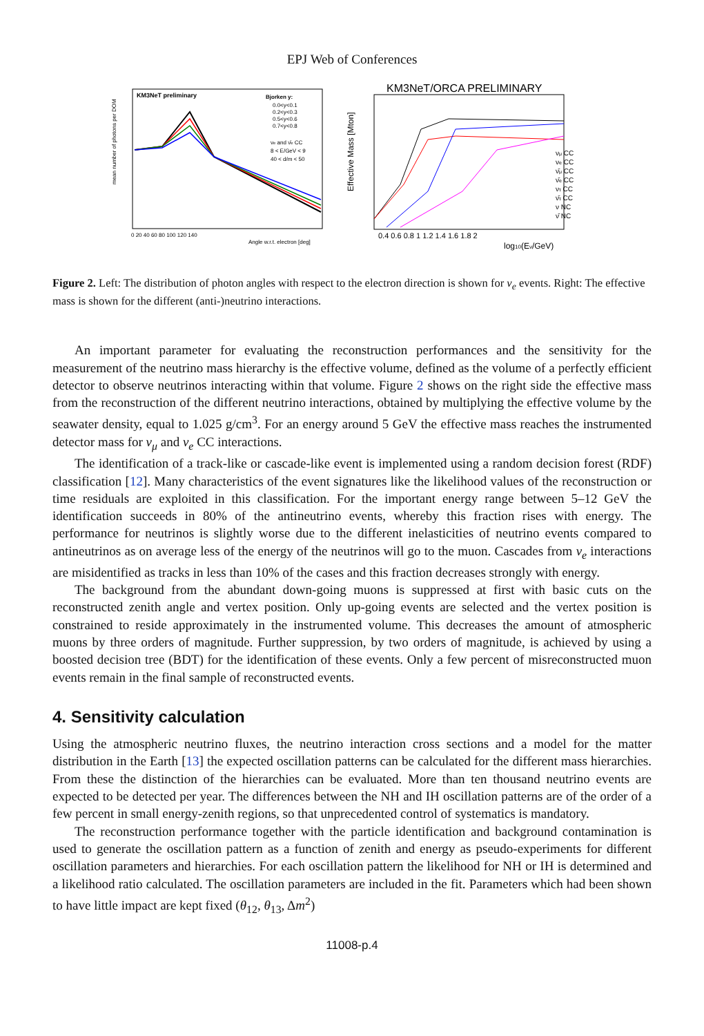EPJ Web of Conferences
KM3NeT preliminary
Bjorken y:
0.0<y<0.1
0.2<y<0.3
0.5<y<0.6
0.7<y<0.8
νe and ν̄e CC
8 < E/GeV < 9
40 < d/m < 50
mean number of photons per DOM
0 20 40 60 80 100 120 140
Angle w.r.t. electron [deg]
KM3NeT/ORCA PRELIMINARY
Effective Mass [Mton]
νμ CC
νe CC
ν̄μ CC
ν̄e CC
ντ CC
ν̄τ CC
ν NC
ν̄ NC
0.4 0.6 0.8 1 1.2 1.4 1.6 1.8 2
log10(Eν/GeV)
Figure 2. Left: The distribution of photon angles with respect to the electron direction is shown for ν<sub>e</sub> events. Right: The effective mass is shown for the different (anti-)neutrino interactions.
An important parameter for evaluating the reconstruction performances and the sensitivity for the measurement of the neutrino mass hierarchy is the effective volume, defined as the volume of a perfectly efficient detector to observe neutrinos interacting within that volume. Figure 2 shows on the right side the effective mass from the reconstruction of the different neutrino interactions, obtained by multiplying the effective volume by the seawater density, equal to 1.025 g/cm<sup>3</sup>. For an energy around 5 GeV the effective mass reaches the instrumented detector mass for ν<sub>μ</sub> and ν<sub>e</sub> CC interactions.
The identification of a track-like or cascade-like event is implemented using a random decision forest (RDF) classification [12]. Many characteristics of the event signatures like the likelihood values of the reconstruction or time residuals are exploited in this classification. For the important energy range between 5–12 GeV the identification succeeds in 80% of the antineutrino events, whereby this fraction rises with energy. The performance for neutrinos is slightly worse due to the different inelasticities of neutrino events compared to antineutrinos as on average less of the energy of the neutrinos will go to the muon. Cascades from ν<sub>e</sub> interactions are misidentified as tracks in less than 10% of the cases and this fraction decreases strongly with energy.
The background from the abundant down-going muons is suppressed at first with basic cuts on the reconstructed zenith angle and vertex position. Only up-going events are selected and the vertex position is constrained to reside approximately in the instrumented volume. This decreases the amount of atmospheric muons by three orders of magnitude. Further suppression, by two orders of magnitude, is achieved by using a boosted decision tree (BDT) for the identification of these events. Only a few percent of misreconstructed muon events remain in the final sample of reconstructed events.
4. Sensitivity calculation
Using the atmospheric neutrino fluxes, the neutrino interaction cross sections and a model for the matter distribution in the Earth [13] the expected oscillation patterns can be calculated for the different mass hierarchies. From these the distinction of the hierarchies can be evaluated. More than ten thousand neutrino events are expected to be detected per year. The differences between the NH and IH oscillation patterns are of the order of a few percent in small energy-zenith regions, so that unprecedented control of systematics is mandatory.
The reconstruction performance together with the particle identification and background contamination is used to generate the oscillation pattern as a function of zenith and energy as pseudo-experiments for different oscillation parameters and hierarchies. For each oscillation pattern the likelihood for NH or IH is determined and a likelihood ratio calculated. The oscillation parameters are included in the fit. Parameters which had been shown to have little impact are kept fixed (θ<sub>12</sub>, θ<sub>13</sub>, Δm<sup>2</sup>)
11008-p.4